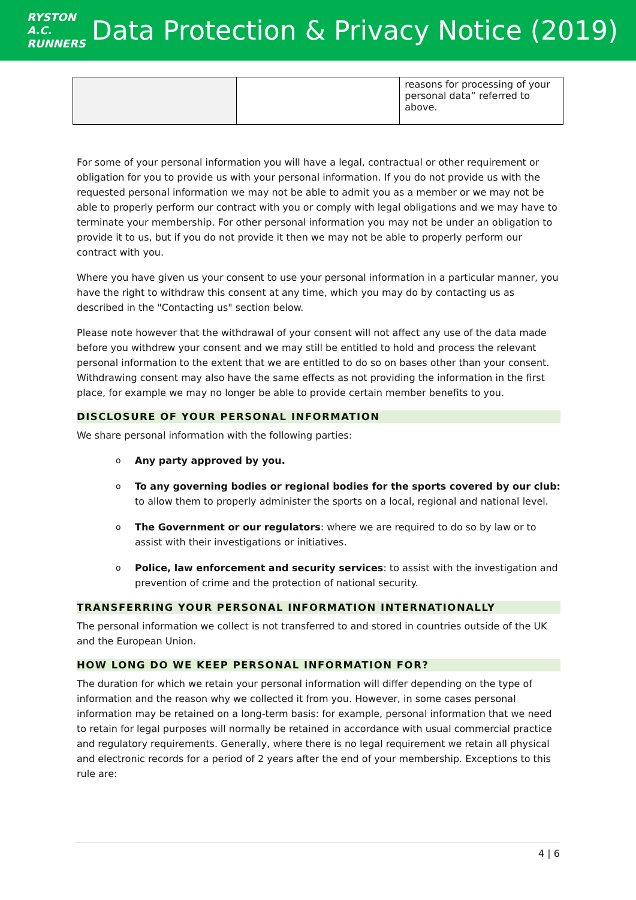RYSTON A.C. RUNNERS
Data Protection & Privacy Notice (2019)
| | | reasons for processing of your personal data” referred to above. |
For some of your personal information you will have a legal, contractual or other requirement or obligation for you to provide us with your personal information. If you do not provide us with the requested personal information we may not be able to admit you as a member or we may not be able to properly perform our contract with you or comply with legal obligations and we may have to terminate your membership. For other personal information you may not be under an obligation to provide it to us, but if you do not provide it then we may not be able to properly perform our contract with you.
Where you have given us your consent to use your personal information in a particular manner, you have the right to withdraw this consent at any time, which you may do by contacting us as described in the "Contacting us" section below.
Please note however that the withdrawal of your consent will not affect any use of the data made before you withdrew your consent and we may still be entitled to hold and process the relevant personal information to the extent that we are entitled to do so on bases other than your consent. Withdrawing consent may also have the same effects as not providing the information in the first place, for example we may no longer be able to provide certain member benefits to you.
DISCLOSURE OF YOUR PERSONAL INFORMATION
We share personal information with the following parties:
o Any party approved by you.
o To any governing bodies or regional bodies for the sports covered by our club: to allow them to properly administer the sports on a local, regional and national level.
o The Government or our regulators: where we are required to do so by law or to assist with their investigations or initiatives.
o Police, law enforcement and security services: to assist with the investigation and prevention of crime and the protection of national security.
TRANSFERRING YOUR PERSONAL INFORMATION INTERNATIONALLY
The personal information we collect is not transferred to and stored in countries outside of the UK and the European Union.
HOW LONG DO WE KEEP PERSONAL INFORMATION FOR?
The duration for which we retain your personal information will differ depending on the type of information and the reason why we collected it from you. However, in some cases personal information may be retained on a long-term basis: for example, personal information that we need to retain for legal purposes will normally be retained in accordance with usual commercial practice and regulatory requirements. Generally, where there is no legal requirement we retain all physical and electronic records for a period of 2 years after the end of your membership. Exceptions to this rule are:
4 | 6